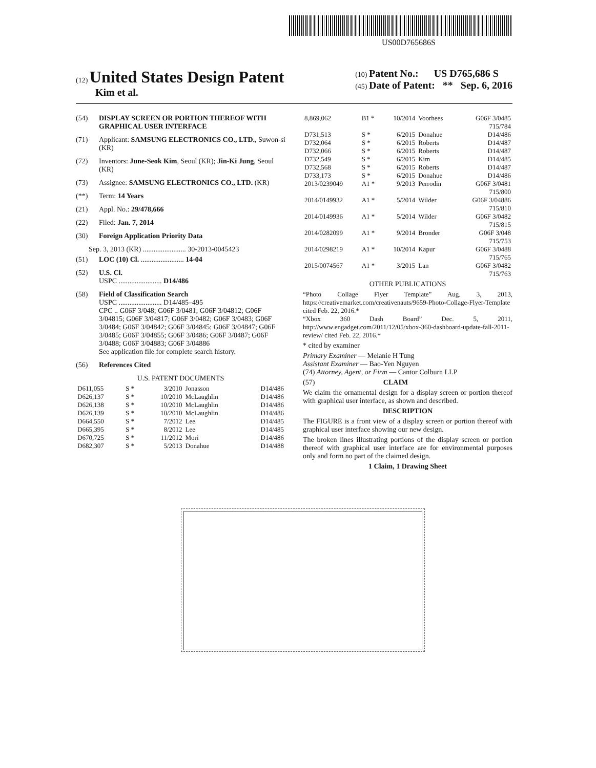US00D765686S
(12) United States Design Patent
Kim et al.
(10) Patent No.: US D765,686 S
(45) Date of Patent: ** Sep. 6, 2016
(54) DISPLAY SCREEN OR PORTION THEREOF WITH GRAPHICAL USER INTERFACE
(71) Applicant: SAMSUNG ELECTRONICS CO., LTD., Suwon-si (KR)
(72) Inventors: June-Seok Kim, Seoul (KR); Jin-Ki Jung, Seoul (KR)
(73) Assignee: SAMSUNG ELECTRONICS CO., LTD. (KR)
(**) Term: 14 Years
(21) Appl. No.: 29/478,666
(22) Filed: Jan. 7, 2014
(30) Foreign Application Priority Data
Sep. 3, 2013 (KR) ........................ 30-2013-0045423
(51) LOC (10) Cl. ........................ 14-04
(52) U.S. Cl.
USPC ........................ D14/486
(58) Field of Classification Search
USPC ........................ D14/485–495
CPC .. G06F 3/048; G06F 3/0481; G06F 3/04812; G06F 3/04815; G06F 3/04817; G06F 3/0482; G06F 3/0483; G06F 3/0484; G06F 3/04842; G06F 3/04845; G06F 3/04847; G06F 3/0485; G06F 3/04855; G06F 3/0486; G06F 3/0487; G06F 3/0488; G06F 3/04883; G06F 3/04886
See application file for complete search history.
(56) References Cited
U.S. PATENT DOCUMENTS
| D611,055 | S * | 3/2010 | Jonasson | D14/486 |
| D626,137 | S * | 10/2010 | McLaughlin | D14/486 |
| D626,138 | S * | 10/2010 | McLaughlin | D14/486 |
| D626,139 | S * | 10/2010 | McLaughlin | D14/486 |
| D664,550 | S * | 7/2012 | Lee | D14/485 |
| D665,395 | S * | 8/2012 | Lee | D14/485 |
| D670,725 | S * | 11/2012 | Mori | D14/486 |
| D682,307 | S * | 5/2013 | Donahue | D14/488 |
| 8,869,062 | B1 * | 10/2014 | Voorhees | G06F 3/0485 715/784 |
| D731,513 | S * | 6/2015 | Donahue | D14/486 |
| D732,064 | S * | 6/2015 | Roberts | D14/487 |
| D732,066 | S * | 6/2015 | Roberts | D14/487 |
| D732,549 | S * | 6/2015 | Kim | D14/485 |
| D732,568 | S * | 6/2015 | Roberts | D14/487 |
| D733,173 | S * | 6/2015 | Donahue | D14/486 |
| 2013/0239049 | A1 * | 9/2013 | Perrodin | G06F 3/0481 715/800 |
| 2014/0149932 | A1 * | 5/2014 | Wilder | G06F 3/04886 715/810 |
| 2014/0149936 | A1 * | 5/2014 | Wilder | G06F 3/0482 715/815 |
| 2014/0282099 | A1 * | 9/2014 | Bronder | G06F 3/048 715/753 |
| 2014/0298219 | A1 * | 10/2014 | Kapur | G06F 3/0488 715/765 |
| 2015/0074567 | A1 * | 3/2015 | Lan | G06F 3/0482 715/763 |
OTHER PUBLICATIONS
“Photo Collage Flyer Template” Aug. 3, 2013, https://creativemarket.com/creativenauts/9659-Photo-Collage-Flyer-Template cited Feb. 22, 2016.*
“Xbox 360 Dash Board” Dec. 5, 2011, http://www.engadget.com/2011/12/05/xbox-360-dashboard-update-fall-2011-review/ cited Feb. 22, 2016.*
* cited by examiner
Primary Examiner — Melanie H Tung
Assistant Examiner — Bao-Yen Nguyen
(74) Attorney, Agent, or Firm — Cantor Colburn LLP
(57) CLAIM
We claim the ornamental design for a display screen or portion thereof with graphical user interface, as shown and described.
DESCRIPTION
The FIGURE is a front view of a display screen or portion thereof with graphical user interface showing our new design.
The broken lines illustrating portions of the display screen or portion thereof with graphical user interface are for environmental purposes only and form no part of the claimed design.
1 Claim, 1 Drawing Sheet